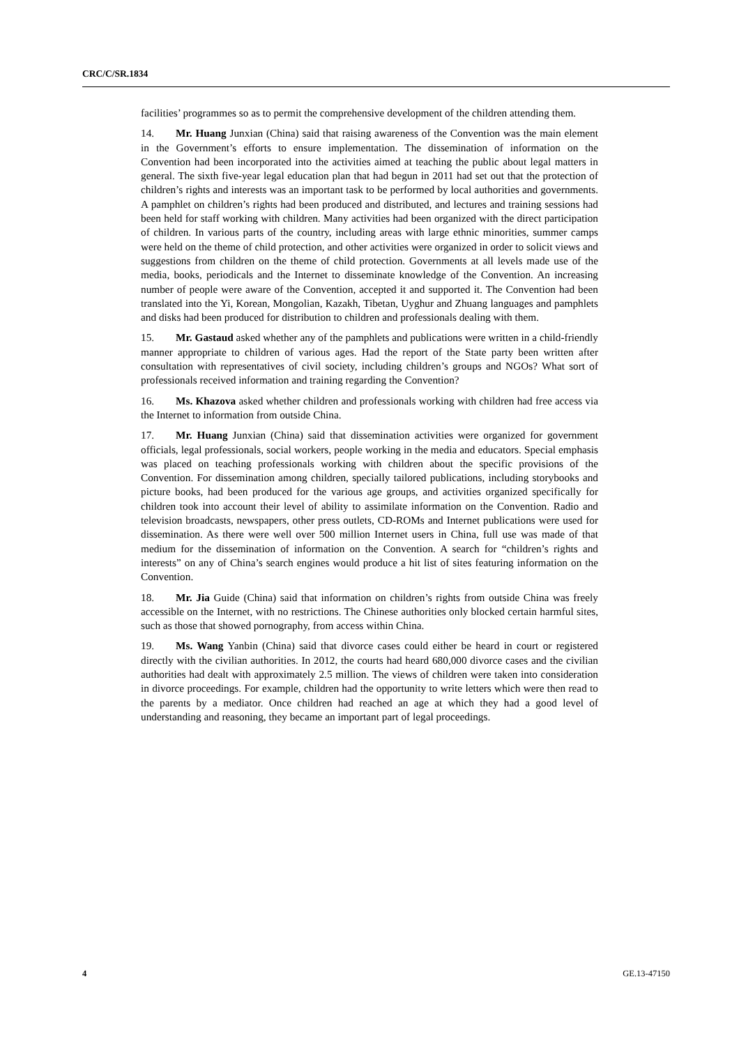CRC/C/SR.1834
facilities’ programmes so as to permit the comprehensive development of the children attending them.
14. Mr. Huang Junxian (China) said that raising awareness of the Convention was the main element in the Government’s efforts to ensure implementation. The dissemination of information on the Convention had been incorporated into the activities aimed at teaching the public about legal matters in general. The sixth five-year legal education plan that had begun in 2011 had set out that the protection of children’s rights and interests was an important task to be performed by local authorities and governments. A pamphlet on children’s rights had been produced and distributed, and lectures and training sessions had been held for staff working with children. Many activities had been organized with the direct participation of children. In various parts of the country, including areas with large ethnic minorities, summer camps were held on the theme of child protection, and other activities were organized in order to solicit views and suggestions from children on the theme of child protection. Governments at all levels made use of the media, books, periodicals and the Internet to disseminate knowledge of the Convention. An increasing number of people were aware of the Convention, accepted it and supported it. The Convention had been translated into the Yi, Korean, Mongolian, Kazakh, Tibetan, Uyghur and Zhuang languages and pamphlets and disks had been produced for distribution to children and professionals dealing with them.
15. Mr. Gastaud asked whether any of the pamphlets and publications were written in a child-friendly manner appropriate to children of various ages. Had the report of the State party been written after consultation with representatives of civil society, including children’s groups and NGOs? What sort of professionals received information and training regarding the Convention?
16. Ms. Khazova asked whether children and professionals working with children had free access via the Internet to information from outside China.
17. Mr. Huang Junxian (China) said that dissemination activities were organized for government officials, legal professionals, social workers, people working in the media and educators. Special emphasis was placed on teaching professionals working with children about the specific provisions of the Convention. For dissemination among children, specially tailored publications, including storybooks and picture books, had been produced for the various age groups, and activities organized specifically for children took into account their level of ability to assimilate information on the Convention. Radio and television broadcasts, newspapers, other press outlets, CD-ROMs and Internet publications were used for dissemination. As there were well over 500 million Internet users in China, full use was made of that medium for the dissemination of information on the Convention. A search for “children’s rights and interests” on any of China’s search engines would produce a hit list of sites featuring information on the Convention.
18. Mr. Jia Guide (China) said that information on children’s rights from outside China was freely accessible on the Internet, with no restrictions. The Chinese authorities only blocked certain harmful sites, such as those that showed pornography, from access within China.
19. Ms. Wang Yanbin (China) said that divorce cases could either be heard in court or registered directly with the civilian authorities. In 2012, the courts had heard 680,000 divorce cases and the civilian authorities had dealt with approximately 2.5 million. The views of children were taken into consideration in divorce proceedings. For example, children had the opportunity to write letters which were then read to the parents by a mediator. Once children had reached an age at which they had a good level of understanding and reasoning, they became an important part of legal proceedings.
4 GE.13-47150